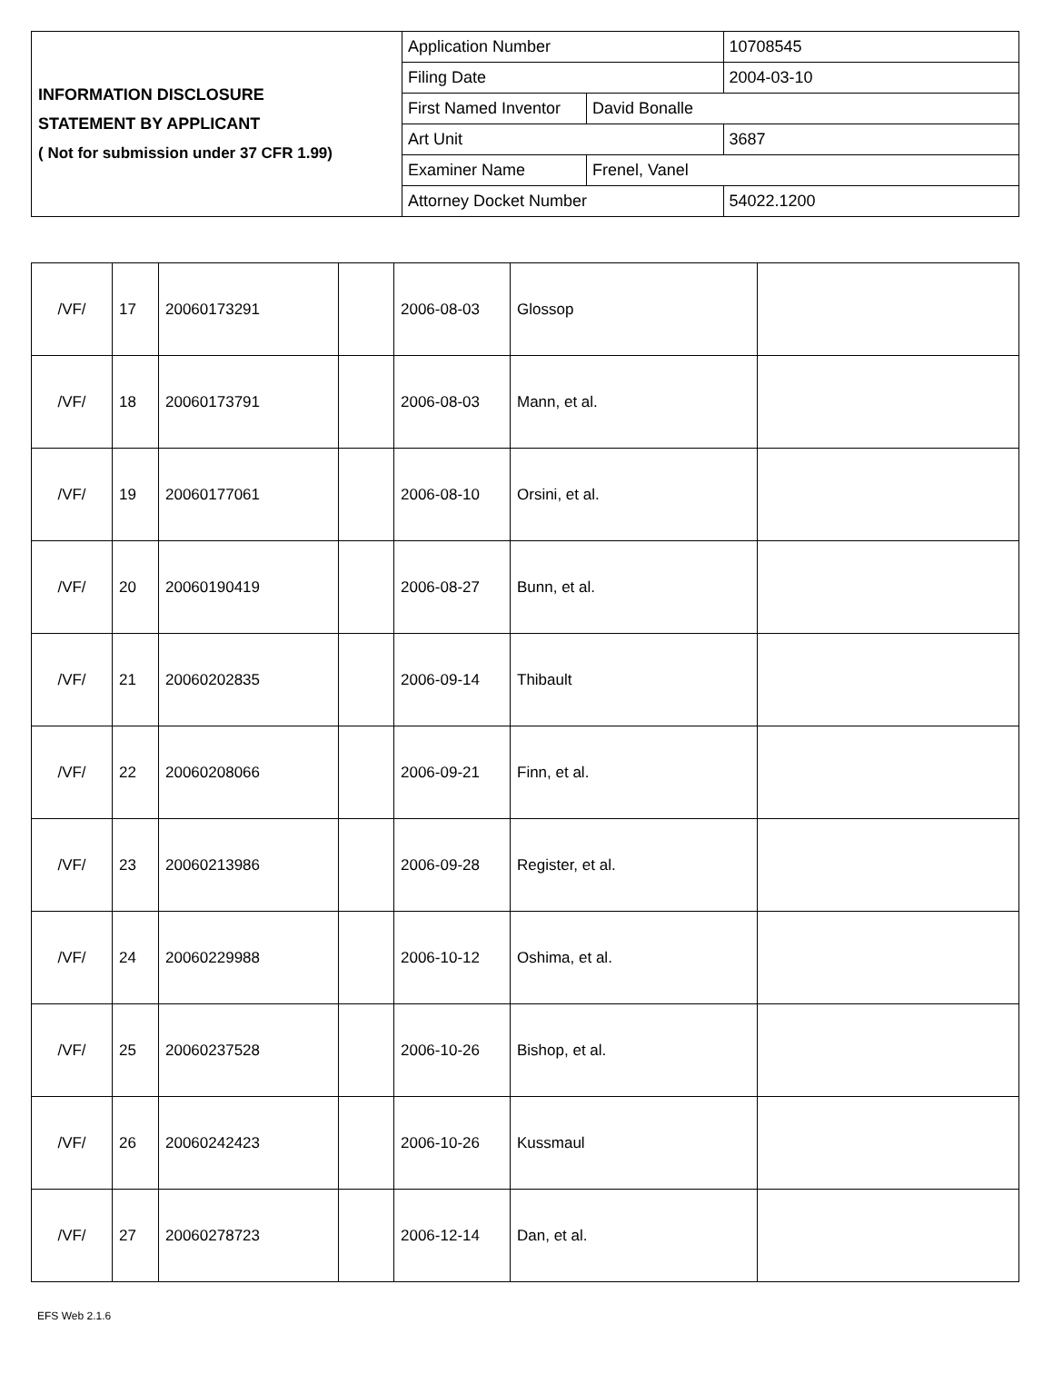| INFORMATION DISCLOSURE STATEMENT BY APPLICANT ( Not for submission under 37 CFR 1.99) | Application Number | | 10708545 |
| | Filing Date | | 2004-03-10 |
| | First Named Inventor | David Bonalle | |
| | Art Unit | | 3687 |
| | Examiner Name | Frenel, Vanel | |
| | Attorney Docket Number | | 54022.1200 |
| /VF/ | 17 | 20060173291 | | 2006-08-03 | Glossop | |
| /VF/ | 18 | 20060173791 | | 2006-08-03 | Mann, et al. | |
| /VF/ | 19 | 20060177061 | | 2006-08-10 | Orsini, et al. | |
| /VF/ | 20 | 20060190419 | | 2006-08-27 | Bunn, et al. | |
| /VF/ | 21 | 20060202835 | | 2006-09-14 | Thibault | |
| /VF/ | 22 | 20060208066 | | 2006-09-21 | Finn, et al. | |
| /VF/ | 23 | 20060213986 | | 2006-09-28 | Register, et al. | |
| /VF/ | 24 | 20060229988 | | 2006-10-12 | Oshima, et al. | |
| /VF/ | 25 | 20060237528 | | 2006-10-26 | Bishop, et al. | |
| /VF/ | 26 | 20060242423 | | 2006-10-26 | Kussmaul | |
| /VF/ | 27 | 20060278723 | | 2006-12-14 | Dan, et al. | |
EFS Web 2.1.6